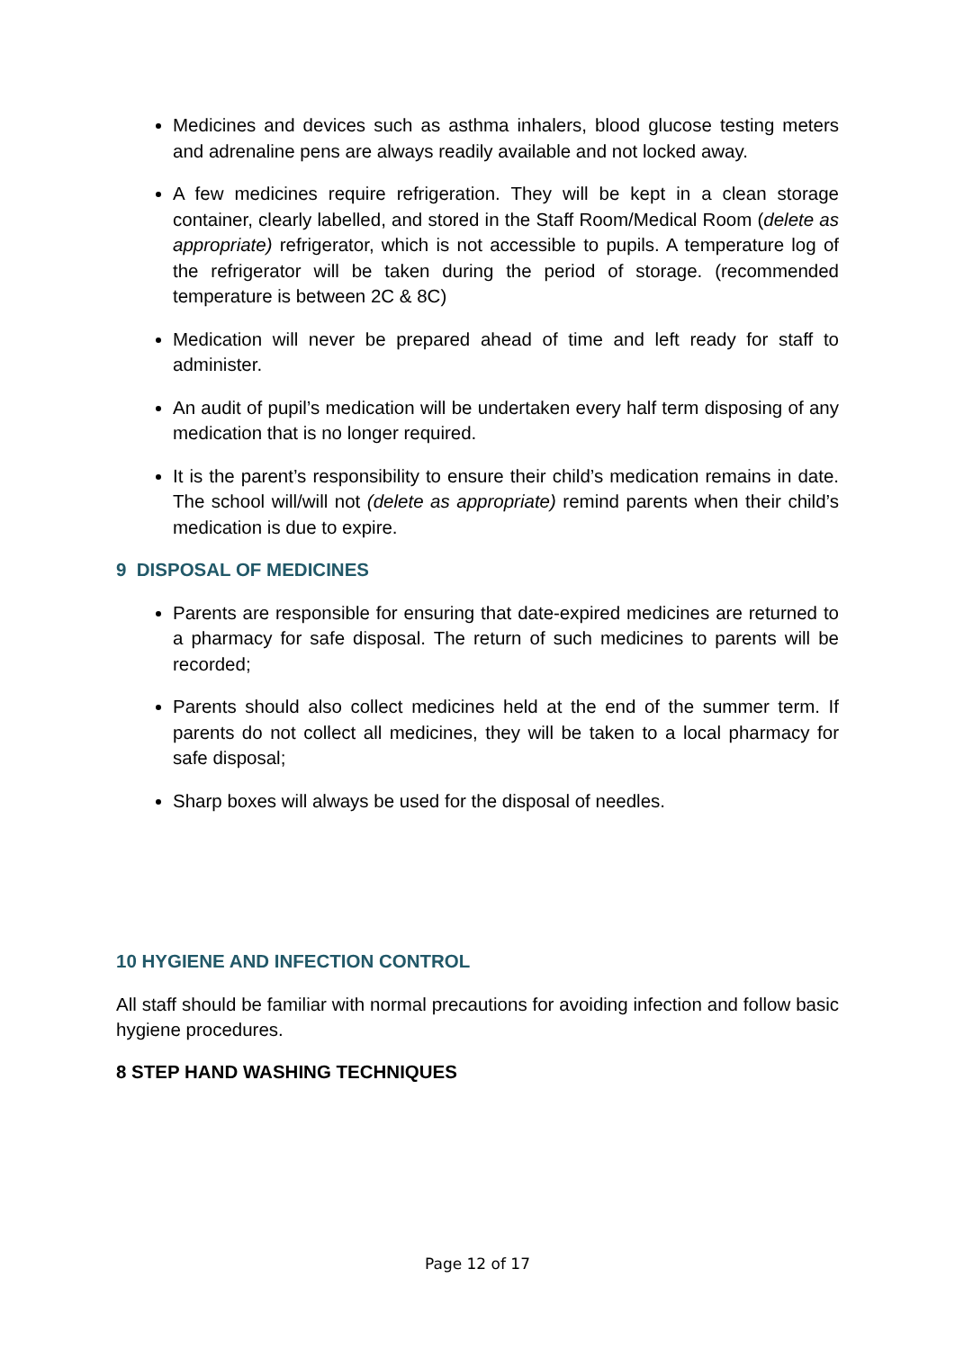Medicines and devices such as asthma inhalers, blood glucose testing meters and adrenaline pens are always readily available and not locked away.
A few medicines require refrigeration. They will be kept in a clean storage container, clearly labelled, and stored in the Staff Room/Medical Room (delete as appropriate) refrigerator, which is not accessible to pupils. A temperature log of the refrigerator will be taken during the period of storage. (recommended temperature is between 2C & 8C)
Medication will never be prepared ahead of time and left ready for staff to administer.
An audit of pupil’s medication will be undertaken every half term disposing of any medication that is no longer required.
It is the parent’s responsibility to ensure their child’s medication remains in date. The school will/will not (delete as appropriate) remind parents when their child’s medication is due to expire.
9 DISPOSAL OF MEDICINES
Parents are responsible for ensuring that date-expired medicines are returned to a pharmacy for safe disposal. The return of such medicines to parents will be recorded;
Parents should also collect medicines held at the end of the summer term. If parents do not collect all medicines, they will be taken to a local pharmacy for safe disposal;
Sharp boxes will always be used for the disposal of needles.
10 HYGIENE AND INFECTION CONTROL
All staff should be familiar with normal precautions for avoiding infection and follow basic hygiene procedures.
8 STEP HAND WASHING TECHNIQUES
Page 12 of 17